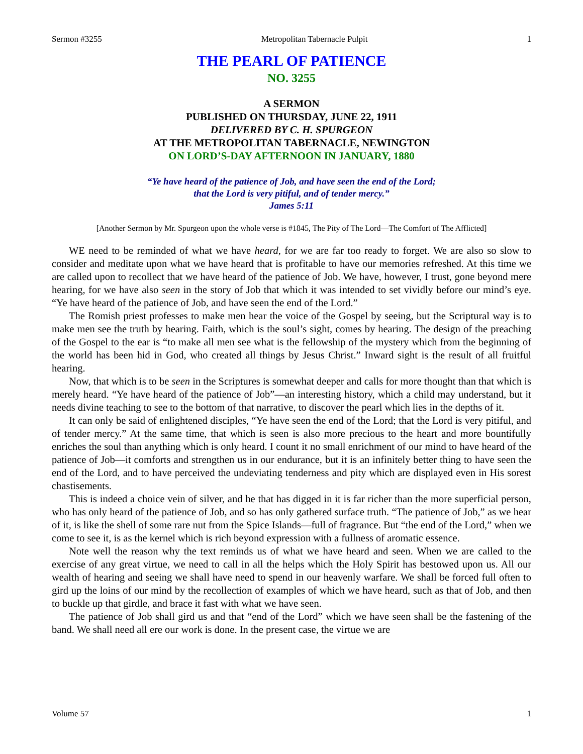Sermon #3255 Metropolitan Tabernacle Pulpit 1
THE PEARL OF PATIENCE
NO. 3255
A SERMON
PUBLISHED ON THURSDAY, JUNE 22, 1911
DELIVERED BY C. H. SPURGEON
AT THE METROPOLITAN TABERNACLE, NEWINGTON
ON LORD’S-DAY AFTERNOON IN JANUARY, 1880
“Ye have heard of the patience of Job, and have seen the end of the Lord;
that the Lord is very pitiful, and of tender mercy.”
James 5:11
[Another Sermon by Mr. Spurgeon upon the whole verse is #1845, The Pity of The Lord—The Comfort of The Afflicted]
WE need to be reminded of what we have heard, for we are far too ready to forget. We are also so slow to consider and meditate upon what we have heard that is profitable to have our memories refreshed. At this time we are called upon to recollect that we have heard of the patience of Job. We have, however, I trust, gone beyond mere hearing, for we have also seen in the story of Job that which it was intended to set vividly before our mind’s eye. “Ye have heard of the patience of Job, and have seen the end of the Lord.”
The Romish priest professes to make men hear the voice of the Gospel by seeing, but the Scriptural way is to make men see the truth by hearing. Faith, which is the soul’s sight, comes by hearing. The design of the preaching of the Gospel to the ear is “to make all men see what is the fellowship of the mystery which from the beginning of the world has been hid in God, who created all things by Jesus Christ.” Inward sight is the result of all fruitful hearing.
Now, that which is to be seen in the Scriptures is somewhat deeper and calls for more thought than that which is merely heard. “Ye have heard of the patience of Job”—an interesting history, which a child may understand, but it needs divine teaching to see to the bottom of that narrative, to discover the pearl which lies in the depths of it.
It can only be said of enlightened disciples, “Ye have seen the end of the Lord; that the Lord is very pitiful, and of tender mercy.” At the same time, that which is seen is also more precious to the heart and more bountifully enriches the soul than anything which is only heard. I count it no small enrichment of our mind to have heard of the patience of Job—it comforts and strengthen us in our endurance, but it is an infinitely better thing to have seen the end of the Lord, and to have perceived the undeviating tenderness and pity which are displayed even in His sorest chastisements.
This is indeed a choice vein of silver, and he that has digged in it is far richer than the more superficial person, who has only heard of the patience of Job, and so has only gathered surface truth. “The patience of Job,” as we hear of it, is like the shell of some rare nut from the Spice Islands—full of fragrance. But “the end of the Lord,” when we come to see it, is as the kernel which is rich beyond expression with a fullness of aromatic essence.
Note well the reason why the text reminds us of what we have heard and seen. When we are called to the exercise of any great virtue, we need to call in all the helps which the Holy Spirit has bestowed upon us. All our wealth of hearing and seeing we shall have need to spend in our heavenly warfare. We shall be forced full often to gird up the loins of our mind by the recollection of examples of which we have heard, such as that of Job, and then to buckle up that girdle, and brace it fast with what we have seen.
The patience of Job shall gird us and that “end of the Lord” which we have seen shall be the fastening of the band. We shall need all ere our work is done. In the present case, the virtue we are
Volume 57 1